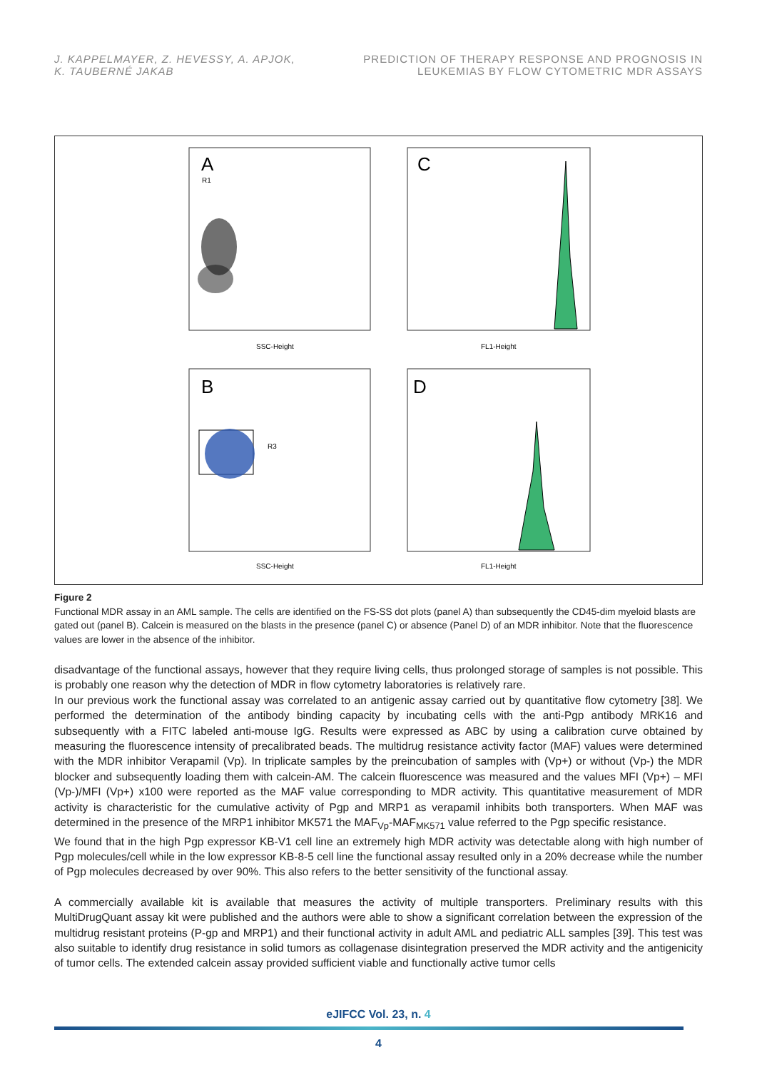J. KAPPELMAYER, Z. HEVESSY, A. APJOK,
K. TAUBERNÉ JAKAB
PREDICTION OF THERAPY RESPONSE AND PROGNOSIS IN
LEUKEMIAS BY FLOW CYTOMETRIC MDR ASSAYS
A
C
B
D
SSC-Height
FL1-Height
SSC-Height
FL1-Height
R3
R1
Figure 2
Functional MDR assay in an AML sample. The cells are identified on the FS-SS dot plots (panel A) than subsequently the CD45-dim myeloid blasts are gated out (panel B). Calcein is measured on the blasts in the presence (panel C) or absence (Panel D) of an MDR inhibitor. Note that the fluorescence values are lower in the absence of the inhibitor.
disadvantage of the functional assays, however that they require living cells, thus prolonged storage of samples is not possible. This is probably one reason why the detection of MDR in flow cytometry laboratories is relatively rare.
In our previous work the functional assay was correlated to an antigenic assay carried out by quantitative flow cytometry [38]. We performed the determination of the antibody binding capacity by incubating cells with the anti-Pgp antibody MRK16 and subsequently with a FITC labeled anti-mouse IgG. Results were expressed as ABC by using a calibration curve obtained by measuring the fluorescence intensity of precalibrated beads. The multidrug resistance activity factor (MAF) values were determined with the MDR inhibitor Verapamil (Vp). In triplicate samples by the preincubation of samples with (Vp+) or without (Vp-) the MDR blocker and subsequently loading them with calcein-AM. The calcein fluorescence was measured and the values MFI (Vp+) – MFI (Vp-)/MFI (Vp+) x100 were reported as the MAF value corresponding to MDR activity. This quantitative measurement of MDR activity is characteristic for the cumulative activity of Pgp and MRP1 as verapamil inhibits both transporters. When MAF was determined in the presence of the MRP1 inhibitor MK571 the MAF<sub>Vp</sub>-MAF<sub>MK571</sub> value referred to the Pgp specific resistance.
We found that in the high Pgp expressor KB-V1 cell line an extremely high MDR activity was detectable along with high number of Pgp molecules/cell while in the low expressor KB-8-5 cell line the functional assay resulted only in a 20% decrease while the number of Pgp molecules decreased by over 90%. This also refers to the better sensitivity of the functional assay.
A commercially available kit is available that measures the activity of multiple transporters. Preliminary results with this MultiDrugQuant assay kit were published and the authors were able to show a significant correlation between the expression of the multidrug resistant proteins (P-gp and MRP1) and their functional activity in adult AML and pediatric ALL samples [39]. This test was also suitable to identify drug resistance in solid tumors as collagenase disintegration preserved the MDR activity and the antigenicity of tumor cells. The extended calcein assay provided sufficient viable and functionally active tumor cells
eJIFCC Vol. 23, n. 4
4